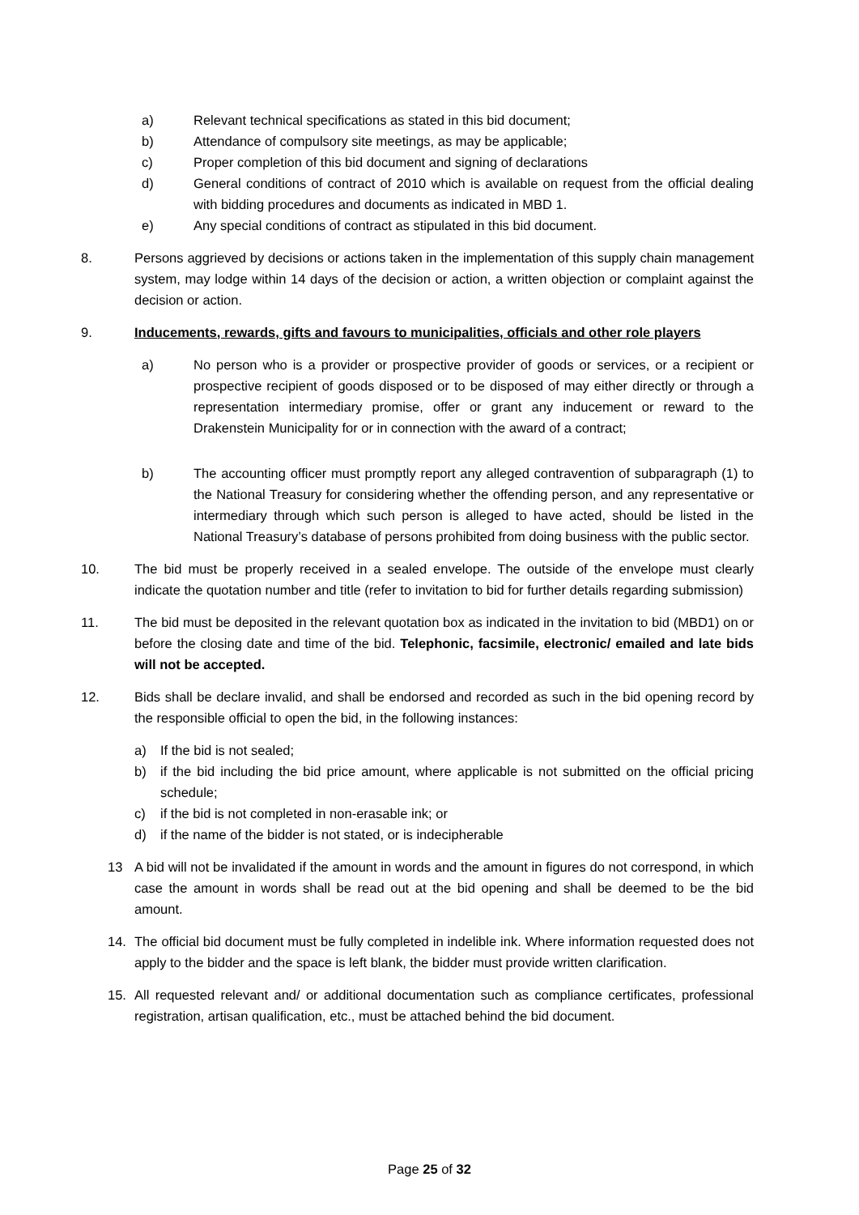a) Relevant technical specifications as stated in this bid document;
b) Attendance of compulsory site meetings, as may be applicable;
c) Proper completion of this bid document and signing of declarations
d) General conditions of contract of 2010 which is available on request from the official dealing with bidding procedures and documents as indicated in MBD 1.
e) Any special conditions of contract as stipulated in this bid document.
8. Persons aggrieved by decisions or actions taken in the implementation of this supply chain management system, may lodge within 14 days of the decision or action, a written objection or complaint against the decision or action.
9. Inducements, rewards, gifts and favours to municipalities, officials and other role players
a) No person who is a provider or prospective provider of goods or services, or a recipient or prospective recipient of goods disposed or to be disposed of may either directly or through a representation intermediary promise, offer or grant any inducement or reward to the Drakenstein Municipality for or in connection with the award of a contract;
b) The accounting officer must promptly report any alleged contravention of subparagraph (1) to the National Treasury for considering whether the offending person, and any representative or intermediary through which such person is alleged to have acted, should be listed in the National Treasury’s database of persons prohibited from doing business with the public sector.
10. The bid must be properly received in a sealed envelope. The outside of the envelope must clearly indicate the quotation number and title (refer to invitation to bid for further details regarding submission)
11. The bid must be deposited in the relevant quotation box as indicated in the invitation to bid (MBD1) on or before the closing date and time of the bid. Telephonic, facsimile, electronic/ emailed and late bids will not be accepted.
12. Bids shall be declare invalid, and shall be endorsed and recorded as such in the bid opening record by the responsible official to open the bid, in the following instances:
a) If the bid is not sealed;
b) if the bid including the bid price amount, where applicable is not submitted on the official pricing schedule;
c) if the bid is not completed in non-erasable ink; or
d) if the name of the bidder is not stated, or is indecipherable
13 A bid will not be invalidated if the amount in words and the amount in figures do not correspond, in which case the amount in words shall be read out at the bid opening and shall be deemed to be the bid amount.
14. The official bid document must be fully completed in indelible ink. Where information requested does not apply to the bidder and the space is left blank, the bidder must provide written clarification.
15. All requested relevant and/ or additional documentation such as compliance certificates, professional registration, artisan qualification, etc., must be attached behind the bid document.
Page 25 of 32